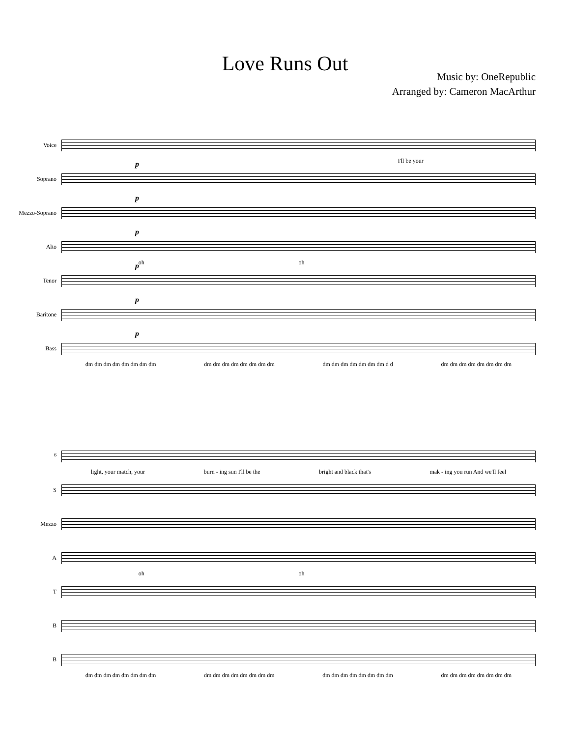Love Runs Out
Music by: OneRepublic
Arranged by: Cameron MacArthur
Voice
I'll be your
Soprano
p
Mezzo-Soprano
p
Alto
p
oh oh
Tenor
p
Baritone
p
Bass
p
dm dm dm dm dm dm dm dm dm dm dm dm dm dm dm dm dm dm dm dm dm dm dm d d dm dm dm dm dm dm dm dm
<sup>6</sup>
light, your match, your burn - ing sun I'll be the bright and black that's mak - ing you run And we'll feel
S
Mezzo
A
oh oh
T
B
B
dm dm dm dm dm dm dm dm dm dm dm dm dm dm dm dm dm dm dm dm dm dm dm dm dm dm dm dm dm dm dm dm